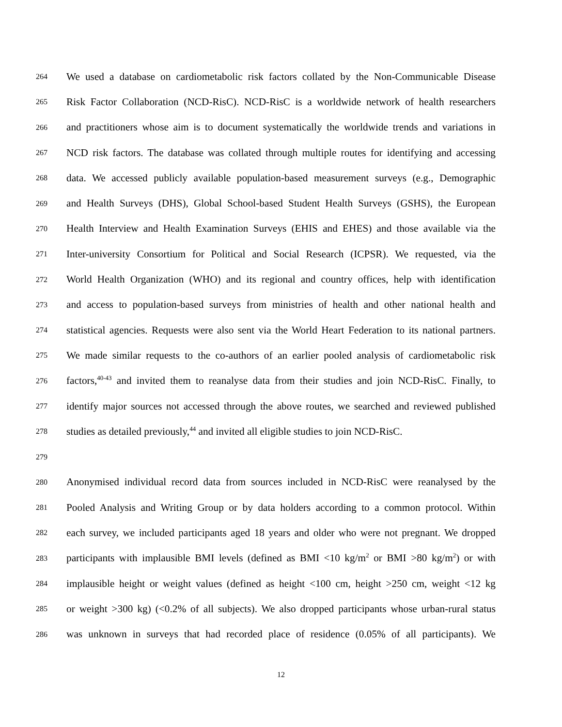264 We used a database on cardiometabolic risk factors collated by the Non-Communicable Disease
265 Risk Factor Collaboration (NCD-RisC). NCD-RisC is a worldwide network of health researchers
266 and practitioners whose aim is to document systematically the worldwide trends and variations in
267 NCD risk factors. The database was collated through multiple routes for identifying and accessing
268 data. We accessed publicly available population-based measurement surveys (e.g., Demographic
269 and Health Surveys (DHS), Global School-based Student Health Surveys (GSHS), the European
270 Health Interview and Health Examination Surveys (EHIS and EHES) and those available via the
271 Inter-university Consortium for Political and Social Research (ICPSR). We requested, via the
272 World Health Organization (WHO) and its regional and country offices, help with identification
273 and access to population-based surveys from ministries of health and other national health and
274 statistical agencies. Requests were also sent via the World Heart Federation to its national partners.
275 We made similar requests to the co-authors of an earlier pooled analysis of cardiometabolic risk
276 factors,<sup>40-43</sup> and invited them to reanalyse data from their studies and join NCD-RisC. Finally, to
277 identify major sources not accessed through the above routes, we searched and reviewed published
278 studies as detailed previously,<sup>44</sup> and invited all eligible studies to join NCD-RisC.
279
280 Anonymised individual record data from sources included in NCD-RisC were reanalysed by the
281 Pooled Analysis and Writing Group or by data holders according to a common protocol. Within
282 each survey, we included participants aged 18 years and older who were not pregnant. We dropped
283 participants with implausible BMI levels (defined as BMI <10 kg/m<sup>2</sup> or BMI >80 kg/m<sup>2</sup>) or with
284 implausible height or weight values (defined as height <100 cm, height >250 cm, weight <12 kg
285 or weight >300 kg) (<0.2% of all subjects). We also dropped participants whose urban-rural status
286 was unknown in surveys that had recorded place of residence (0.05% of all participants). We
12